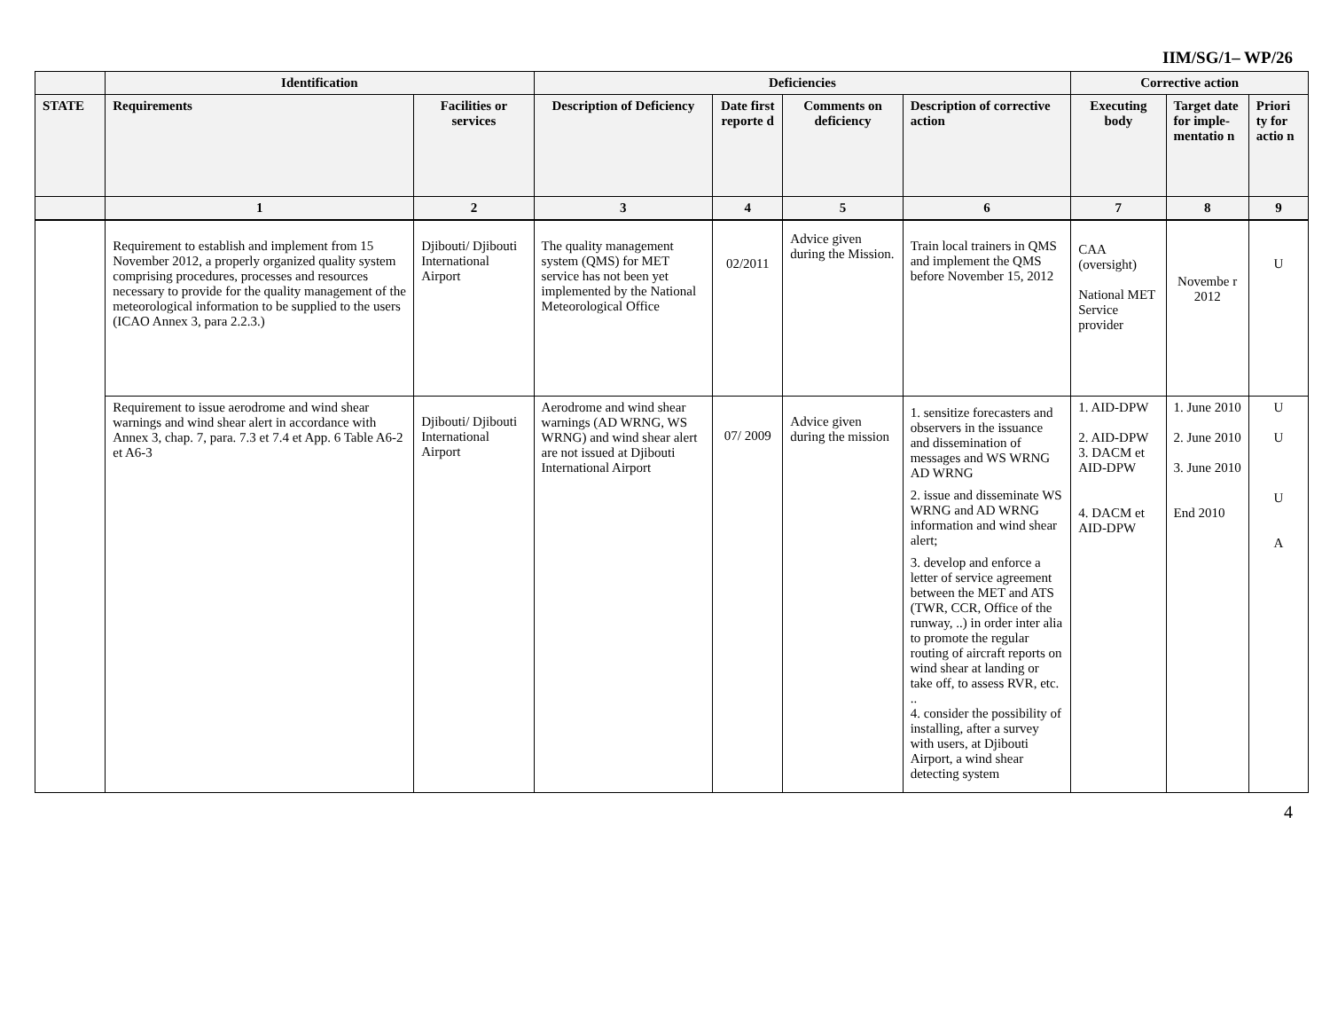IIM/SG/1– WP/26
| | Identification | | Deficiencies | | | | Corrective action | | |
| --- | --- | --- | --- | --- | --- | --- | --- | --- | --- |
| STATE | Requirements | Facilities or services | Description of Deficiency | Date first reporte d | Comments on deficiency | Description of corrective action | Executing body | Target date for imple-mentatio n | Priori ty for actio n |
| | 1 | 2 | 3 | 4 | 5 | 6 | 7 | 8 | 9 |
| | Requirement to establish and implement from 15 November 2012, a properly organized quality system comprising procedures, processes and resources necessary to provide for the quality management of the meteorological information to be supplied to the users (ICAO Annex 3, para 2.2.3.) | Djibouti/ Djibouti International Airport | The quality management system (QMS) for MET service has not been yet implemented by the National Meteorological Office | 02/2011 | Advice given during the Mission. | Train local trainers in QMS and implement the QMS before November 15, 2012 | CAA (oversight) National MET Service provider | Novembe r 2012 | U |
| | Requirement to issue aerodrome and wind shear warnings and wind shear alert in accordance with Annex 3, chap. 7, para. 7.3 et 7.4 et App. 6 Table A6-2 et A6-3 | Djibouti/ Djibouti International Airport | Aerodrome and wind shear warnings (AD WRNG, WS WRNG) and wind shear alert are not issued at Djibouti International Airport | 07/ 2009 | Advice given during the mission | 1. sensitize forecasters and observers in the issuance and dissemination of messages and WS WRNG AD WRNG 2. issue and disseminate WS WRNG and AD WRNG information and wind shear alert; 3. develop and enforce a letter of service agreement between the MET and ATS (TWR, CCR, Office of the runway, ..) in order inter alia to promote the regular routing of aircraft reports on wind shear at landing or take off, to assess RVR, etc. .. 4. consider the possibility of installing, after a survey with users, at Djibouti Airport, a wind shear detecting system | 1. AID-DPW 2. AID-DPW 3. DACM et AID-DPW 4. DACM et AID-DPW | 1. June 2010 2. June 2010 3. June 2010 End 2010 | U U U A |
4